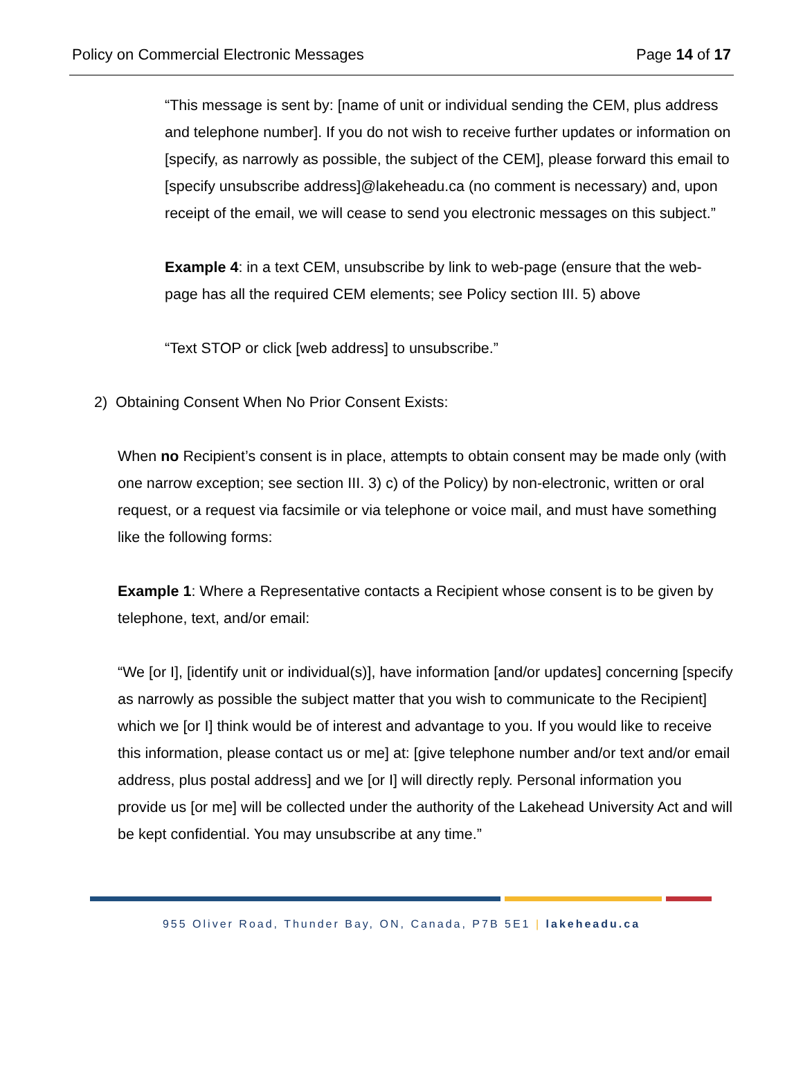Policy on Commercial Electronic Messages Page 14 of 17
“This message is sent by: [name of unit or individual sending the CEM, plus address and telephone number]. If you do not wish to receive further updates or information on [specify, as narrowly as possible, the subject of the CEM], please forward this email to [specify unsubscribe address]@lakeheadu.ca (no comment is necessary) and, upon receipt of the email, we will cease to send you electronic messages on this subject.”
Example 4: in a text CEM, unsubscribe by link to web-page (ensure that the web-page has all the required CEM elements; see Policy section III. 5) above
“Text STOP or click [web address] to unsubscribe.”
2) Obtaining Consent When No Prior Consent Exists:
When no Recipient’s consent is in place, attempts to obtain consent may be made only (with one narrow exception; see section III. 3) c) of the Policy) by non-electronic, written or oral request, or a request via facsimile or via telephone or voice mail, and must have something like the following forms:
Example 1: Where a Representative contacts a Recipient whose consent is to be given by telephone, text, and/or email:
“We [or I], [identify unit or individual(s)], have information [and/or updates] concerning [specify as narrowly as possible the subject matter that you wish to communicate to the Recipient] which we [or I] think would be of interest and advantage to you. If you would like to receive this information, please contact us or me] at: [give telephone number and/or text and/or email address, plus postal address] and we [or I] will directly reply. Personal information you provide us [or me] will be collected under the authority of the Lakehead University Act and will be kept confidential. You may unsubscribe at any time.”
955 Oliver Road, Thunder Bay, ON, Canada, P7B 5E1 | lakeheadu.ca